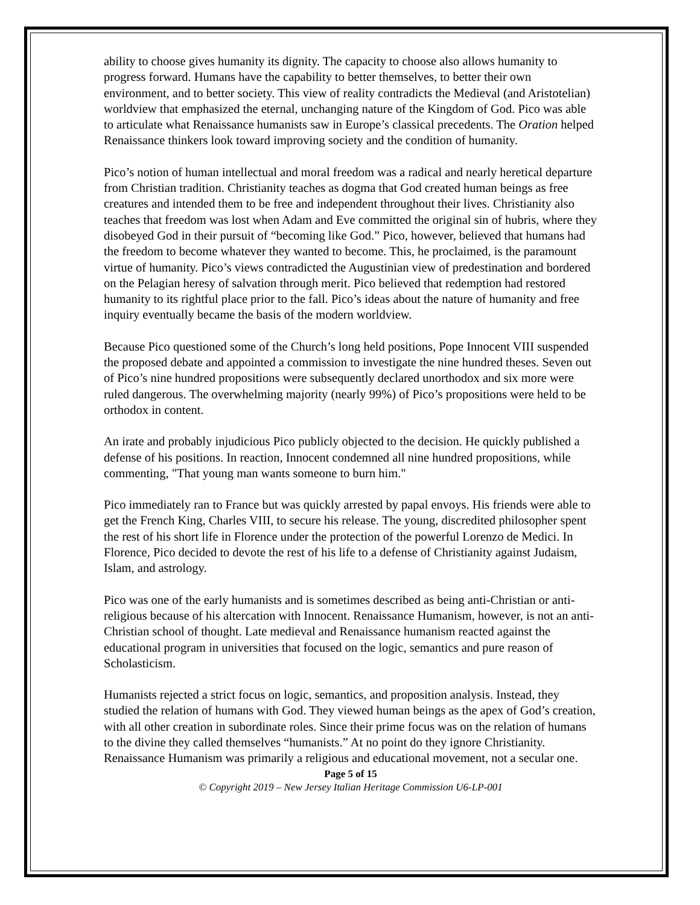ability to choose gives humanity its dignity. The capacity to choose also allows humanity to progress forward. Humans have the capability to better themselves, to better their own environment, and to better society. This view of reality contradicts the Medieval (and Aristotelian) worldview that emphasized the eternal, unchanging nature of the Kingdom of God. Pico was able to articulate what Renaissance humanists saw in Europe’s classical precedents. The Oration helped Renaissance thinkers look toward improving society and the condition of humanity.
Pico’s notion of human intellectual and moral freedom was a radical and nearly heretical departure from Christian tradition. Christianity teaches as dogma that God created human beings as free creatures and intended them to be free and independent throughout their lives. Christianity also teaches that freedom was lost when Adam and Eve committed the original sin of hubris, where they disobeyed God in their pursuit of “becoming like God.” Pico, however, believed that humans had the freedom to become whatever they wanted to become. This, he proclaimed, is the paramount virtue of humanity. Pico’s views contradicted the Augustinian view of predestination and bordered on the Pelagian heresy of salvation through merit. Pico believed that redemption had restored humanity to its rightful place prior to the fall. Pico’s ideas about the nature of humanity and free inquiry eventually became the basis of the modern worldview.
Because Pico questioned some of the Church’s long held positions, Pope Innocent VIII suspended the proposed debate and appointed a commission to investigate the nine hundred theses. Seven out of Pico’s nine hundred propositions were subsequently declared unorthodox and six more were ruled dangerous. The overwhelming majority (nearly 99%) of Pico’s propositions were held to be orthodox in content.
An irate and probably injudicious Pico publicly objected to the decision. He quickly published a defense of his positions. In reaction, Innocent condemned all nine hundred propositions, while commenting, "That young man wants someone to burn him."
Pico immediately ran to France but was quickly arrested by papal envoys. His friends were able to get the French King, Charles VIII, to secure his release. The young, discredited philosopher spent the rest of his short life in Florence under the protection of the powerful Lorenzo de Medici. In Florence, Pico decided to devote the rest of his life to a defense of Christianity against Judaism, Islam, and astrology.
Pico was one of the early humanists and is sometimes described as being anti-Christian or anti-religious because of his altercation with Innocent. Renaissance Humanism, however, is not an anti-Christian school of thought. Late medieval and Renaissance humanism reacted against the educational program in universities that focused on the logic, semantics and pure reason of Scholasticism.
Humanists rejected a strict focus on logic, semantics, and proposition analysis. Instead, they studied the relation of humans with God. They viewed human beings as the apex of God’s creation, with all other creation in subordinate roles. Since their prime focus was on the relation of humans to the divine they called themselves “humanists.” At no point do they ignore Christianity. Renaissance Humanism was primarily a religious and educational movement, not a secular one.
Page 5 of 15
© Copyright 2019 – New Jersey Italian Heritage Commission U6-LP-001